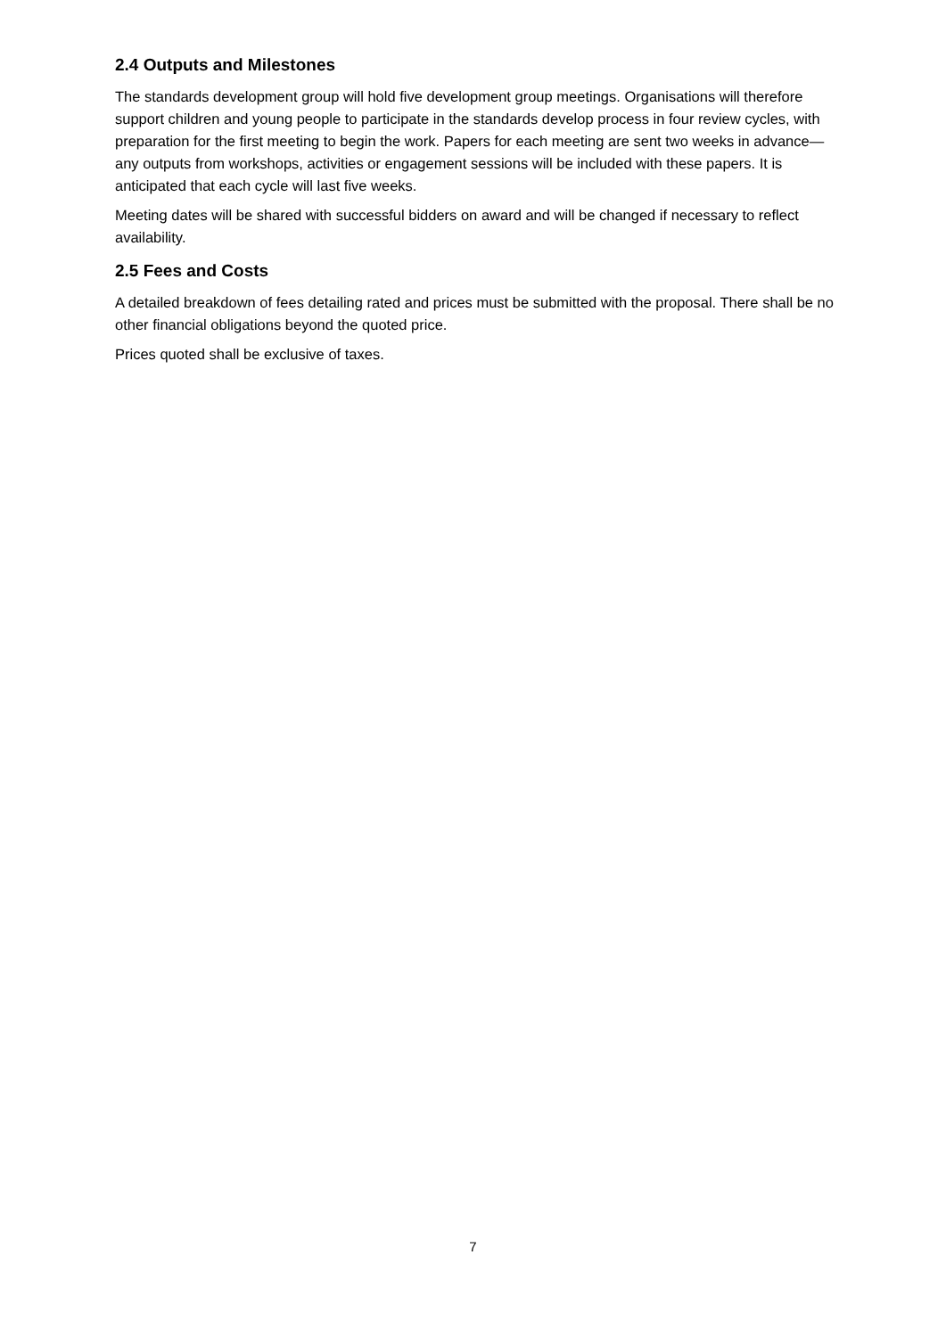2.4 Outputs and Milestones
The standards development group will hold five development group meetings. Organisations will therefore support children and young people to participate in the standards develop process in four review cycles, with preparation for the first meeting to begin the work. Papers for each meeting are sent two weeks in advance—any outputs from workshops, activities or engagement sessions will be included with these papers. It is anticipated that each cycle will last five weeks.
Meeting dates will be shared with successful bidders on award and will be changed if necessary to reflect availability.
2.5 Fees and Costs
A detailed breakdown of fees detailing rated and prices must be submitted with the proposal. There shall be no other financial obligations beyond the quoted price.
Prices quoted shall be exclusive of taxes.
7